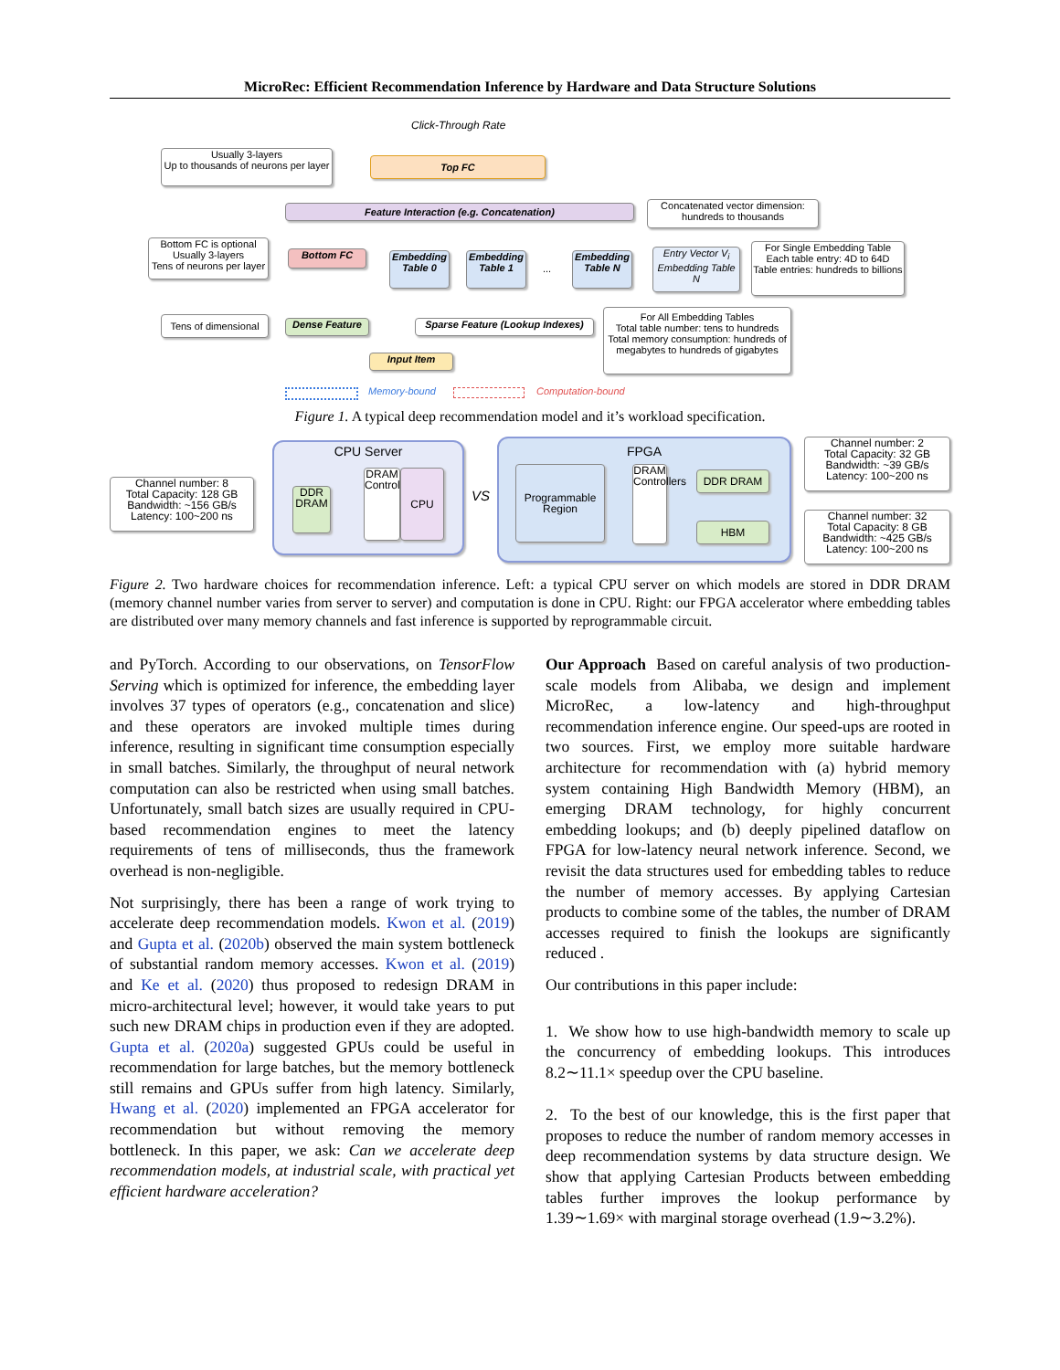MicroRec: Efficient Recommendation Inference by Hardware and Data Structure Solutions
Click-Through Rate
Usually 3-layers
Up to thousands of neurons per layer
Top FC
Feature Interaction (e.g. Concatenation)
Concatenated vector dimension:
hundreds to thousands
Bottom FC is optional
Usually 3-layers
Tens of neurons per layer
Bottom FC
Embedding
Table 0
Embedding
Table 1
...
Embedding
Table N
Entry Vector V<sub>i</sub>
Embedding Table N
For Single Embedding Table
Each table entry: 4D to 64D
Table entries: hundreds to billions
Tens of dimensional
Dense Feature
Sparse Feature (Lookup Indexes)
For All Embedding Tables
Total table number: tens to hundreds
Total memory consumption: hundreds of megabytes to hundreds of gigabytes
Input Item
Memory-bound Computation-bound
Figure 1. A typical deep recommendation model and it’s workload specification.
Channel number: 8
Total Capacity: 128 GB
Bandwidth: ~156 GB/s
Latency: 100~200 ns
CPU Server
DDR
DRAM
DRAM Controller
CPU
VS
FPGA
Programmable Region
DRAM Controllers
DDR DRAM
HBM
Channel number: 2
Total Capacity: 32 GB
Bandwidth: ~39 GB/s
Latency: 100~200 ns
Channel number: 32
Total Capacity: 8 GB
Bandwidth: ~425 GB/s
Latency: 100~200 ns
Figure 2. Two hardware choices for recommendation inference. Left: a typical CPU server on which models are stored in DDR DRAM (memory channel number varies from server to server) and computation is done in CPU. Right: our FPGA accelerator where embedding tables are distributed over many memory channels and fast inference is supported by reprogrammable circuit.
and PyTorch. According to our observations, on TensorFlow Serving which is optimized for inference, the embedding layer involves 37 types of operators (e.g., concatenation and slice) and these operators are invoked multiple times during inference, resulting in significant time consumption especially in small batches. Similarly, the throughput of neural network computation can also be restricted when using small batches. Unfortunately, small batch sizes are usually required in CPU-based recommendation engines to meet the latency requirements of tens of milliseconds, thus the framework overhead is non-negligible.
Not surprisingly, there has been a range of work trying to accelerate deep recommendation models. Kwon et al. (2019) and Gupta et al. (2020b) observed the main system bottleneck of substantial random memory accesses. Kwon et al. (2019) and Ke et al. (2020) thus proposed to redesign DRAM in micro-architectural level; however, it would take years to put such new DRAM chips in production even if they are adopted. Gupta et al. (2020a) suggested GPUs could be useful in recommendation for large batches, but the memory bottleneck still remains and GPUs suffer from high latency. Similarly, Hwang et al. (2020) implemented an FPGA accelerator for recommendation but without removing the memory bottleneck. In this paper, we ask: Can we accelerate deep recommendation models, at industrial scale, with practical yet efficient hardware acceleration?
Our Approach Based on careful analysis of two production-scale models from Alibaba, we design and implement MicroRec, a low-latency and high-throughput recommendation inference engine. Our speed-ups are rooted in two sources. First, we employ more suitable hardware architecture for recommendation with (a) hybrid memory system containing High Bandwidth Memory (HBM), an emerging DRAM technology, for highly concurrent embedding lookups; and (b) deeply pipelined dataflow on FPGA for low-latency neural network inference. Second, we revisit the data structures used for embedding tables to reduce the number of memory accesses. By applying Cartesian products to combine some of the tables, the number of DRAM accesses required to finish the lookups are significantly reduced .
Our contributions in this paper include:
1. We show how to use high-bandwidth memory to scale up the concurrency of embedding lookups. This introduces 8.2∼11.1× speedup over the CPU baseline.
2. To the best of our knowledge, this is the first paper that proposes to reduce the number of random memory accesses in deep recommendation systems by data structure design. We show that applying Cartesian Products between embedding tables further improves the lookup performance by 1.39∼1.69× with marginal storage overhead (1.9∼3.2%).